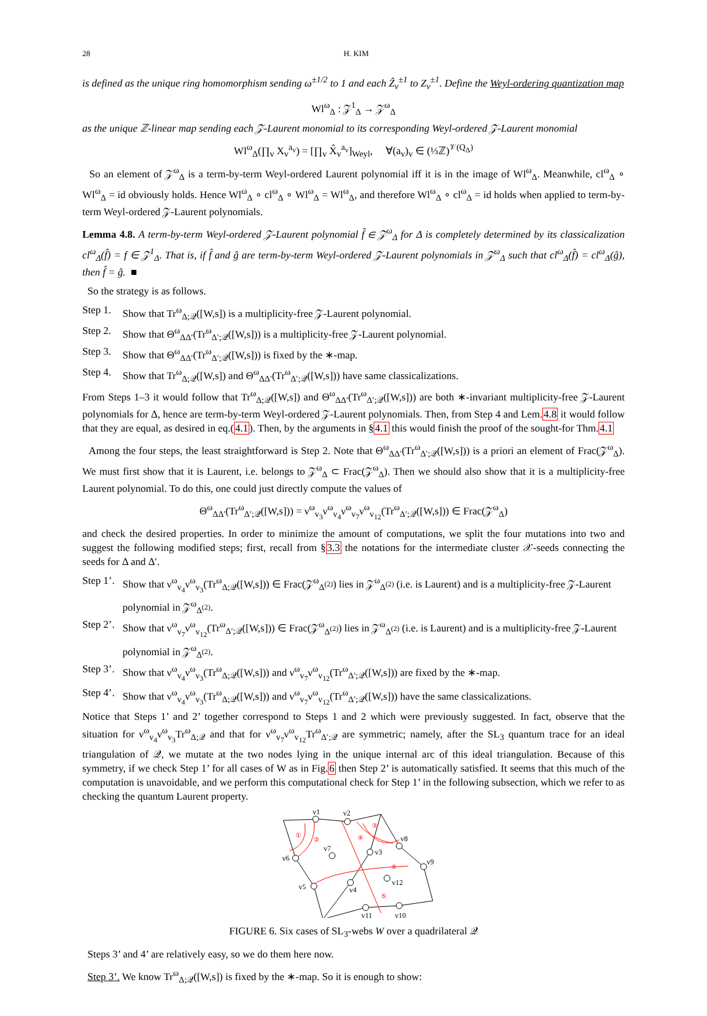28 H. KIM
is defined as the unique ring homomorphism sending ω<sup>±1/2</sup> to 1 and each Ẑ<sub>v</sub><sup>±1</sup> to Z<sub>v</sub><sup>±1</sup>. Define the Weyl-ordering quantization map
Wl<sup>ω</sup><sub>Δ</sub> : 𝒵<sup>1</sup><sub>Δ</sub> → 𝒵<sup>ω</sup><sub>Δ</sub>
as the unique ℤ-linear map sending each 𝒵-Laurent monomial to its corresponding Weyl-ordered 𝒵-Laurent monomial
Wl<sup>ω</sup><sub>Δ</sub>(∏<sub>v</sub> X<sub>v</sub><sup>a<sub>v</sub></sup>) = [∏<sub>v</sub> X̂<sub>v</sub><sup>a<sub>v</sub></sup>]<sub>Weyl</sub>, ∀(a<sub>v</sub>)<sub>v</sub> ∈ (⅓ℤ)<sup>𝒱(Q<sub>Δ</sub>)</sup>
So an element of 𝒵<sup>ω</sup><sub>Δ</sub> is a term-by-term Weyl-ordered Laurent polynomial iff it is in the image of Wl<sup>ω</sup><sub>Δ</sub>. Meanwhile, cl<sup>ω</sup><sub>Δ</sub> ∘ Wl<sup>ω</sup><sub>Δ</sub> = id obviously holds. Hence Wl<sup>ω</sup><sub>Δ</sub> ∘ cl<sup>ω</sup><sub>Δ</sub> ∘ Wl<sup>ω</sup><sub>Δ</sub> = Wl<sup>ω</sup><sub>Δ</sub>, and therefore Wl<sup>ω</sup><sub>Δ</sub> ∘ cl<sup>ω</sup><sub>Δ</sub> = id holds when applied to term-by-term Weyl-ordered 𝒵-Laurent polynomials.
Lemma 4.8. A term-by-term Weyl-ordered 𝒵-Laurent polynomial f̂ ∈ 𝒵<sup>ω</sup><sub>Δ</sub> for Δ is completely determined by its classicalization cl<sup>ω</sup><sub>Δ</sub>(f̂) = f ∈ 𝒵<sup>1</sup><sub>Δ</sub>. That is, if f̂ and ĝ are term-by-term Weyl-ordered 𝒵-Laurent polynomials in 𝒵<sup>ω</sup><sub>Δ</sub> such that cl<sup>ω</sup><sub>Δ</sub>(f̂) = cl<sup>ω</sup><sub>Δ</sub>(ĝ), then f̂ = ĝ. ■
So the strategy is as follows.
Step 1. Show that Tr<sup>ω</sup><sub>Δ;𝒬</sub>([W,s]) is a multiplicity-free 𝒵-Laurent polynomial.
Step 2. Show that Θ<sup>ω</sup><sub>ΔΔ′</sub>(Tr<sup>ω</sup><sub>Δ′;𝒬</sub>([W,s])) is a multiplicity-free 𝒵-Laurent polynomial.
Step 3. Show that Θ<sup>ω</sup><sub>ΔΔ′</sub>(Tr<sup>ω</sup><sub>Δ′;𝒬</sub>([W,s])) is fixed by the ∗-map.
Step 4. Show that Tr<sup>ω</sup><sub>Δ;𝒬</sub>([W,s]) and Θ<sup>ω</sup><sub>ΔΔ′</sub>(Tr<sup>ω</sup><sub>Δ′;𝒬</sub>([W,s])) have same classicalizations.
From Steps 1–3 it would follow that Tr<sup>ω</sup><sub>Δ;𝒬</sub>([W,s]) and Θ<sup>ω</sup><sub>ΔΔ′</sub>(Tr<sup>ω</sup><sub>Δ′;𝒬</sub>([W,s])) are both ∗-invariant multiplicity-free 𝒵-Laurent polynomials for Δ, hence are term-by-term Weyl-ordered 𝒵-Laurent polynomials. Then, from Step 4 and Lem.4.8 it would follow that they are equal, as desired in eq.(4.1). Then, by the arguments in §4.1 this would finish the proof of the sought-for Thm.4.1
Among the four steps, the least straightforward is Step 2. Note that Θ<sup>ω</sup><sub>ΔΔ′</sub>(Tr<sup>ω</sup><sub>Δ′;𝒬</sub>([W,s])) is a priori an element of Frac(𝒵<sup>ω</sup><sub>Δ</sub>). We must first show that it is Laurent, i.e. belongs to 𝒵<sup>ω</sup><sub>Δ</sub> ⊂ Frac(𝒵<sup>ω</sup><sub>Δ</sub>). Then we should also show that it is a multiplicity-free Laurent polynomial. To do this, one could just directly compute the values of
Θ<sup>ω</sup><sub>ΔΔ′</sub>(Tr<sup>ω</sup><sub>Δ′;𝒬</sub>([W,s])) = ν<sup>ω</sup><sub>v<sub>3</sub></sub>ν<sup>ω</sup><sub>v<sub>4</sub></sub>ν<sup>ω</sup><sub>v<sub>7</sub></sub>ν<sup>ω</sup><sub>v<sub>12</sub></sub>(Tr<sup>ω</sup><sub>Δ′;𝒬</sub>([W,s])) ∈ Frac(𝒵<sup>ω</sup><sub>Δ</sub>)
and check the desired properties. In order to minimize the amount of computations, we split the four mutations into two and suggest the following modified steps; first, recall from §3.3 the notations for the intermediate cluster 𝒳-seeds connecting the seeds for Δ and Δ′.
Step 1’. Show that ν<sup>ω</sup><sub>v<sub>4</sub></sub>ν<sup>ω</sup><sub>v<sub>3</sub></sub>(Tr<sup>ω</sup><sub>Δ;𝒬</sub>([W,s])) ∈ Frac(𝒵<sup>ω</sup><sub>Δ<sup>(2)</sup></sub>) lies in 𝒵<sup>ω</sup><sub>Δ<sup>(2)</sup></sub> (i.e. is Laurent) and is a multiplicity-free 𝒵-Laurent polynomial in 𝒵<sup>ω</sup><sub>Δ<sup>(2)</sup></sub>.
Step 2’. Show that ν<sup>ω</sup><sub>v<sub>7</sub></sub>ν<sup>ω</sup><sub>v<sub>12</sub></sub>(Tr<sup>ω</sup><sub>Δ′;𝒬</sub>([W,s])) ∈ Frac(𝒵<sup>ω</sup><sub>Δ<sup>(2)</sup></sub>) lies in 𝒵<sup>ω</sup><sub>Δ<sup>(2)</sup></sub> (i.e. is Laurent) and is a multiplicity-free 𝒵-Laurent polynomial in 𝒵<sup>ω</sup><sub>Δ<sup>(2)</sup></sub>.
Step 3’. Show that ν<sup>ω</sup><sub>v<sub>4</sub></sub>ν<sup>ω</sup><sub>v<sub>3</sub></sub>(Tr<sup>ω</sup><sub>Δ;𝒬</sub>([W,s])) and ν<sup>ω</sup><sub>v<sub>7</sub></sub>ν<sup>ω</sup><sub>v<sub>12</sub></sub>(Tr<sup>ω</sup><sub>Δ′;𝒬</sub>([W,s])) are fixed by the ∗-map.
Step 4’. Show that ν<sup>ω</sup><sub>v<sub>4</sub></sub>ν<sup>ω</sup><sub>v<sub>3</sub></sub>(Tr<sup>ω</sup><sub>Δ;𝒬</sub>([W,s])) and ν<sup>ω</sup><sub>v<sub>7</sub></sub>ν<sup>ω</sup><sub>v<sub>12</sub></sub>(Tr<sup>ω</sup><sub>Δ′;𝒬</sub>([W,s])) have the same classicalizations.
Notice that Steps 1’ and 2’ together correspond to Steps 1 and 2 which were previously suggested. In fact, observe that the situation for ν<sup>ω</sup><sub>v<sub>4</sub></sub>ν<sup>ω</sup><sub>v<sub>3</sub></sub>Tr<sup>ω</sup><sub>Δ;𝒬</sub> and that for ν<sup>ω</sup><sub>v<sub>7</sub></sub>ν<sup>ω</sup><sub>v<sub>12</sub></sub>Tr<sup>ω</sup><sub>Δ′;𝒬</sub> are symmetric; namely, after the SL<sub>3</sub> quantum trace for an ideal triangulation of 𝒬, we mutate at the two nodes lying in the unique internal arc of this ideal triangulation. Because of this symmetry, if we check Step 1’ for all cases of W as in Fig.6 then Step 2’ is automatically satisfied. It seems that this much of the computation is unavoidable, and we perform this computational check for Step 1’ in the following subsection, which we refer to as checking the quantum Laurent property.
v1
v2
v3
v8
v9
v6
v7
v5
v4
v12
v11
v10
①
②
③
④
⑤
⑥
FIGURE 6. Six cases of SL<sub>3</sub>-webs W over a quadrilateral 𝒬
Steps 3’ and 4’ are relatively easy, so we do them here now.
Step 3’. We know Tr<sup>ω</sup><sub>Δ;𝒬</sub>([W,s]) is fixed by the ∗-map. So it is enough to show: